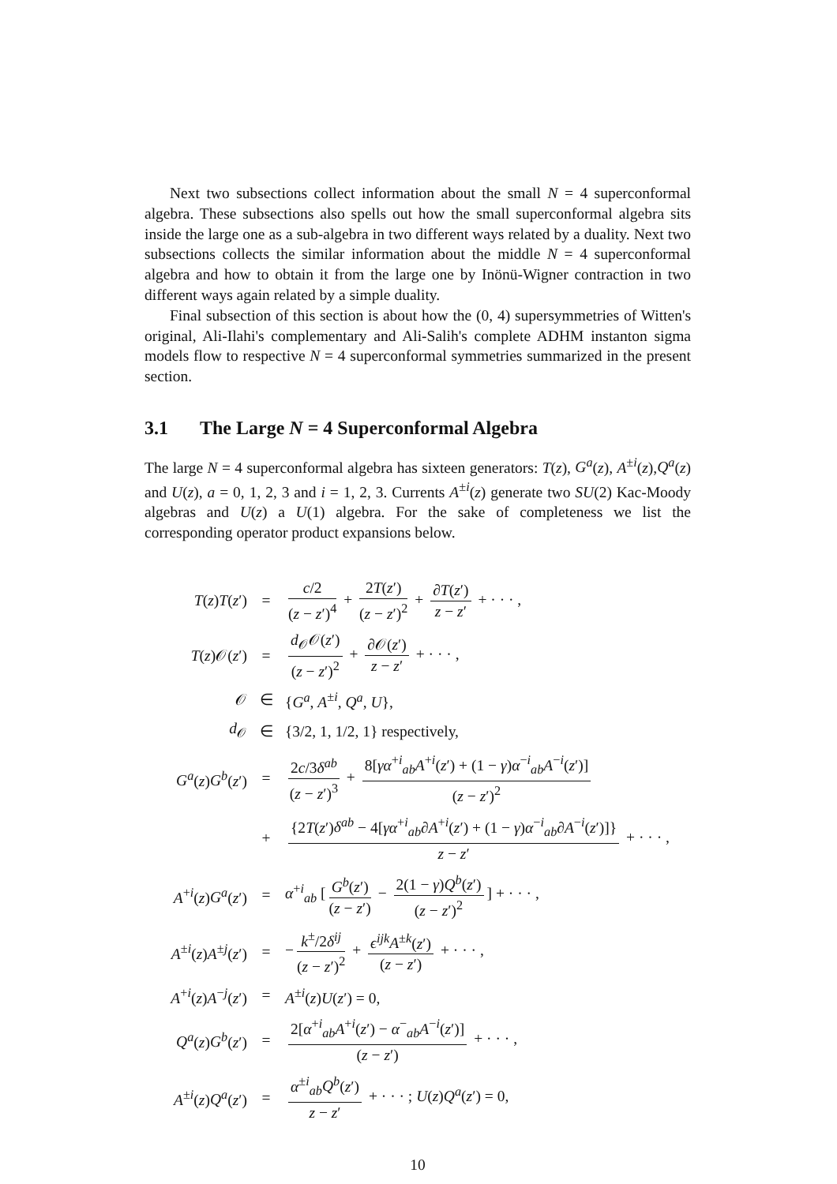Next two subsections collect information about the small N = 4 superconformal algebra. These subsections also spells out how the small superconformal algebra sits inside the large one as a sub-algebra in two different ways related by a duality. Next two subsections collects the similar information about the middle N = 4 superconformal algebra and how to obtain it from the large one by Inönü-Wigner contraction in two different ways again related by a simple duality.
Final subsection of this section is about how the (0, 4) supersymmetries of Witten's original, Ali-Ilahi's complementary and Ali-Salih's complete ADHM instanton sigma models flow to respective N = 4 superconformal symmetries summarized in the present section.
3.1 The Large N = 4 Superconformal Algebra
The large N = 4 superconformal algebra has sixteen generators: T(z), G<sup>a</sup>(z), A<sup>±i</sup>(z),Q<sup>a</sup>(z) and U(z), a = 0, 1, 2, 3 and i = 1, 2, 3. Currents A<sup>±i</sup>(z) generate two SU(2) Kac-Moody algebras and U(z) a U(1) algebra. For the sake of completeness we list the corresponding operator product expansions below.
| T ( z ) T ( z ′) | = | c /2 ( z − z ′)<sup>4</sup> + 2 T ( z ′) ( z − z ′)<sup>2</sup> + ∂ T ( z ′) z − z ′ + · · · , |
| T ( z )𝒪( z ′) | = | d<sub>𝒪</sub>𝒪( z ′) ( z − z ′)<sup>2</sup> + ∂𝒪( z ′) z − z ′ + · · · , |
| 𝒪 | ∈ | { G<sup>a</sup> , A<sup>±i</sup>, Q<sup>a</sup> , U }, |
| d<sub>𝒪</sub> | ∈ | {3/2, 1, 1/2, 1} respectively, |
| G<sup>a</sup> ( z ) G<sup>b</sup> ( z ′) | = | 2 c /3 δ<sup>ab</sup> ( z − z ′)<sup>3</sup> + 8[ γα<sup>+i</sup><sub>ab</sub> A<sup>+i</sup>( z ′) + (1 − γ ) α<sup>−i</sup><sub>ab</sub> A<sup>−i</sup>( z ′)] ( z − z ′)<sup>2</sup> |
| | + | {2 T ( z ′) δ<sup>ab</sup> − 4[ γα<sup>+i</sup><sub>ab</sub>∂ A<sup>+i</sup>( z ′) + (1 − γ ) α<sup>−i</sup><sub>ab</sub>∂ A<sup>−i</sup>( z ′)]} z − z ′ + · · · , |
| A<sup>+i</sup>( z ) G<sup>a</sup> ( z ′) | = | α<sup>+i</sup><sub>ab</sub> [ G<sup>b</sup> ( z ′) ( z − z ′) − 2(1 − γ ) Q<sup>b</sup> ( z ′) ( z − z ′)<sup>2</sup> ] + · · · , |
| A<sup>±i</sup>( z ) A<sup>±j</sup>( z ′) | = | − k<sup>±</sup>/2 δ<sup>ij</sup> ( z − z ′)<sup>2</sup> + ϵ<sup>ijk</sup>A<sup>±k</sup>( z ′) ( z − z ′) + · · · , |
| A<sup>+i</sup>( z ) A<sup>−j</sup>( z ′) | = | A<sup>±i</sup>( z ) U ( z ′) = 0, |
| Q<sup>a</sup> ( z ) G<sup>b</sup> ( z ′) | = | 2[ α<sup>+i</sup><sub>ab</sub> A<sup>+i</sup>( z ′) − α<sup>−</sup><sub>ab</sub> A<sup>−i</sup>( z ′)] ( z − z ′) + · · · , |
| A<sup>±i</sup>( z ) Q<sup>a</sup> ( z ′) | = | α<sup>±i</sup><sub>ab</sub> Q<sup>b</sup> ( z ′) z − z ′ + · · · ; U ( z ) Q<sup>a</sup> ( z ′) = 0, |
10